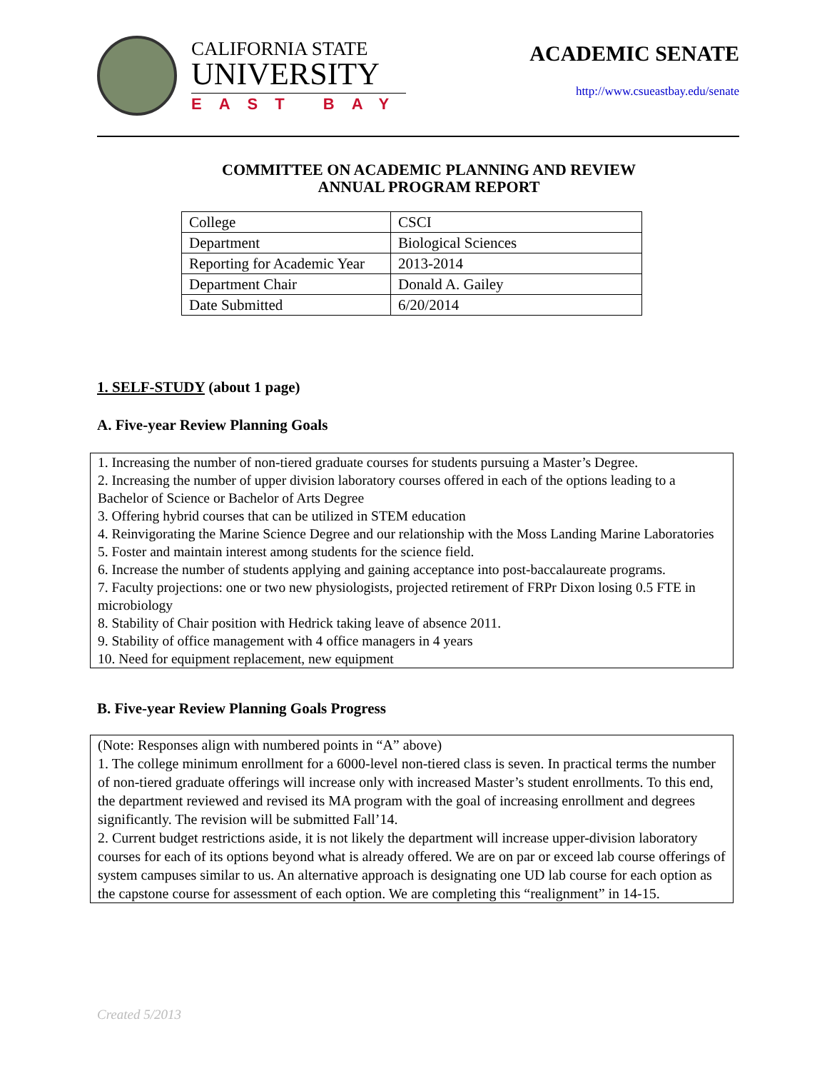CALIFORNIA STATE
UNIVERSITY
EAST BAY
ACADEMIC SENATE
http://www.csueastbay.edu/senate
COMMITTEE ON ACADEMIC PLANNING AND REVIEW
ANNUAL PROGRAM REPORT
| College | CSCI |
| Department | Biological Sciences |
| Reporting for Academic Year | 2013-2014 |
| Department Chair | Donald A. Gailey |
| Date Submitted | 6/20/2014 |
1. SELF-STUDY (about 1 page)
A. Five-year Review Planning Goals
1. Increasing the number of non-tiered graduate courses for students pursuing a Master’s Degree.
2. Increasing the number of upper division laboratory courses offered in each of the options leading to a Bachelor of Science or Bachelor of Arts Degree
3. Offering hybrid courses that can be utilized in STEM education
4. Reinvigorating the Marine Science Degree and our relationship with the Moss Landing Marine Laboratories
5. Foster and maintain interest among students for the science field.
6. Increase the number of students applying and gaining acceptance into post-baccalaureate programs.
7. Faculty projections: one or two new physiologists, projected retirement of FRPr Dixon losing 0.5 FTE in microbiology
8. Stability of Chair position with Hedrick taking leave of absence 2011.
9. Stability of office management with 4 office managers in 4 years
10. Need for equipment replacement, new equipment
B. Five-year Review Planning Goals Progress
(Note: Responses align with numbered points in “A” above)
1. The college minimum enrollment for a 6000-level non-tiered class is seven. In practical terms the number of non-tiered graduate offerings will increase only with increased Master’s student enrollments. To this end, the department reviewed and revised its MA program with the goal of increasing enrollment and degrees significantly. The revision will be submitted Fall’14.
2. Current budget restrictions aside, it is not likely the department will increase upper-division laboratory courses for each of its options beyond what is already offered. We are on par or exceed lab course offerings of system campuses similar to us. An alternative approach is designating one UD lab course for each option as the capstone course for assessment of each option. We are completing this “realignment” in 14-15.
Created 5/2013